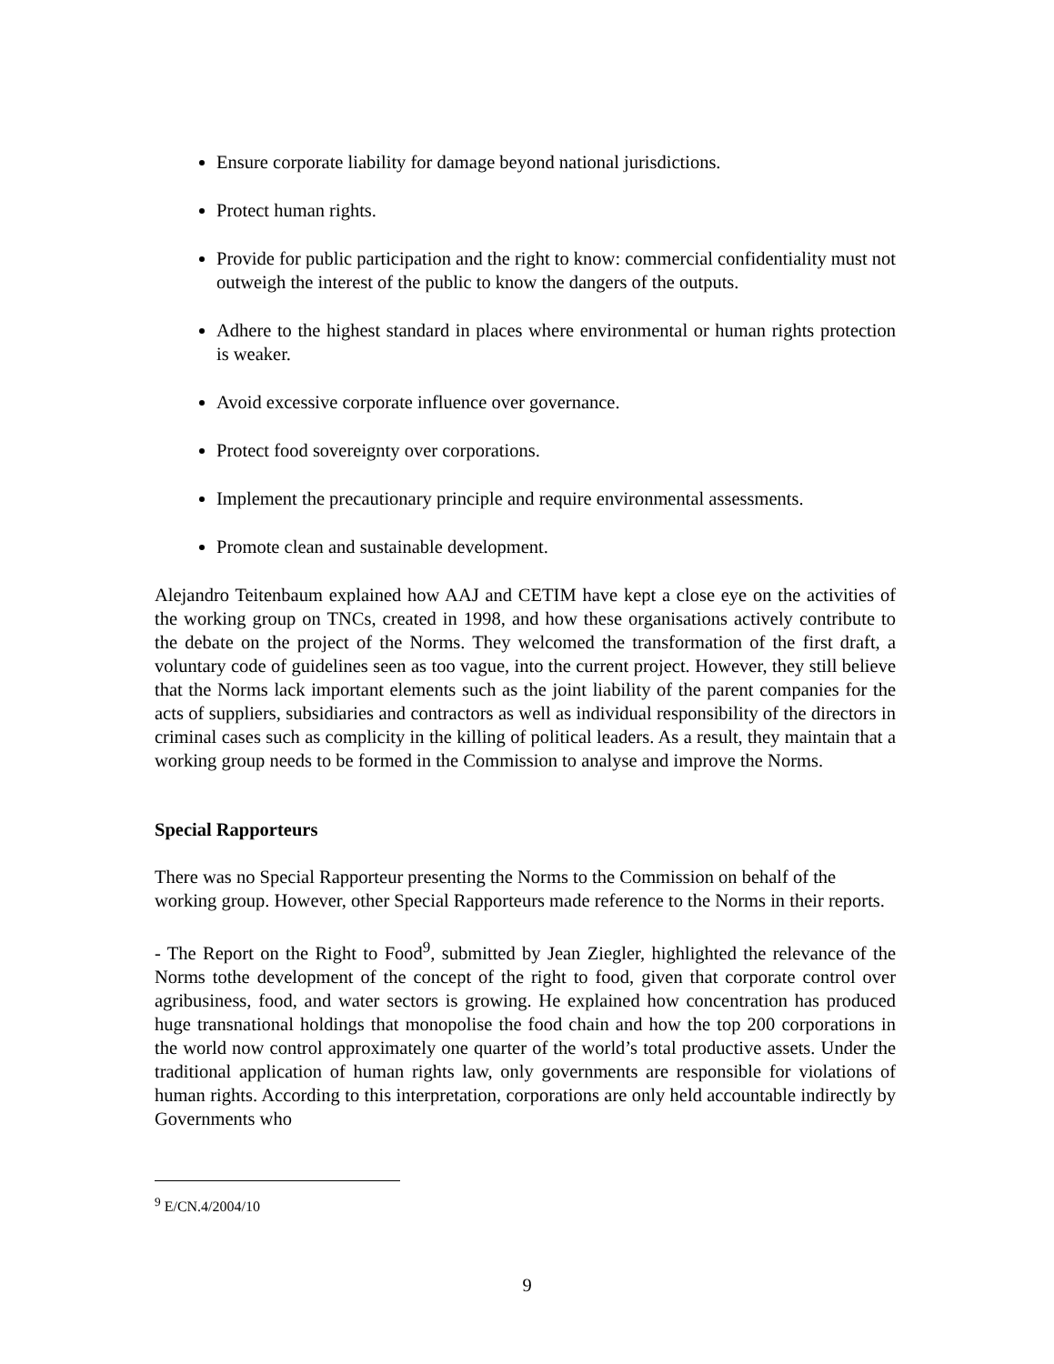Ensure corporate liability for damage beyond national jurisdictions.
Protect human rights.
Provide for public participation and the right to know: commercial confidentiality must not outweigh the interest of the public to know the dangers of the outputs.
Adhere to the highest standard in places where environmental or human rights protection is weaker.
Avoid excessive corporate influence over governance.
Protect food sovereignty over corporations.
Implement the precautionary principle and require environmental assessments.
Promote clean and sustainable development.
Alejandro Teitenbaum explained how AAJ and CETIM have kept a close eye on the activities of the working group on TNCs, created in 1998, and how these organisations actively contribute to the debate on the project of the Norms. They welcomed the transformation of the first draft, a voluntary code of guidelines seen as too vague, into the current project. However, they still believe that the Norms lack important elements such as the joint liability of the parent companies for the acts of suppliers, subsidiaries and contractors as well as individual responsibility of the directors in criminal cases such as complicity in the killing of political leaders. As a result, they maintain that a working group needs to be formed in the Commission to analyse and improve the Norms.
Special Rapporteurs
There was no Special Rapporteur presenting the Norms to the Commission on behalf of the working group. However, other Special Rapporteurs made reference to the Norms in their reports.
- The Report on the Right to Food<sup>9</sup>, submitted by Jean Ziegler, highlighted the relevance of the Norms tothe development of the concept of the right to food, given that corporate control over agribusiness, food, and water sectors is growing. He explained how concentration has produced huge transnational holdings that monopolise the food chain and how the top 200 corporations in the world now control approximately one quarter of the world’s total productive assets. Under the traditional application of human rights law, only governments are responsible for violations of human rights. According to this interpretation, corporations are only held accountable indirectly by Governments who
<sup>9</sup> E/CN.4/2004/10
9